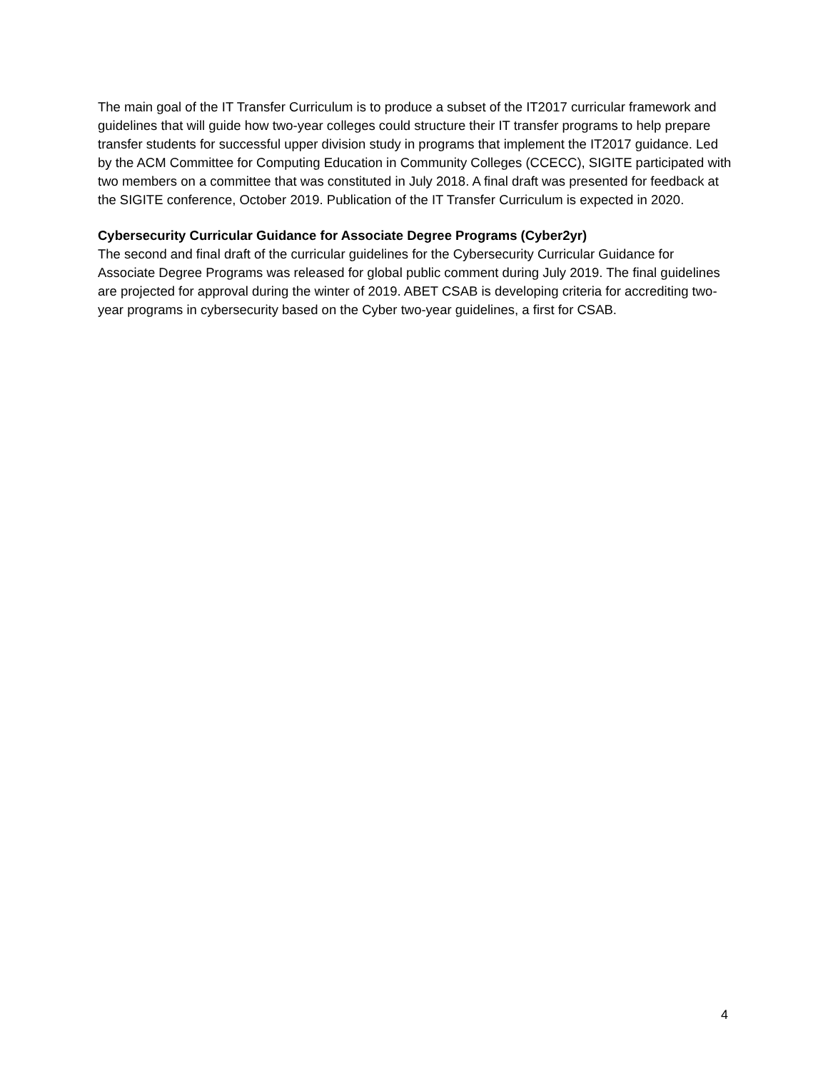The main goal of the IT Transfer Curriculum is to produce a subset of the IT2017 curricular framework and guidelines that will guide how two-year colleges could structure their IT transfer programs to help prepare transfer students for successful upper division study in programs that implement the IT2017 guidance. Led by the ACM Committee for Computing Education in Community Colleges (CCECC), SIGITE participated with two members on a committee that was constituted in July 2018. A final draft was presented for feedback at the SIGITE conference, October 2019. Publication of the IT Transfer Curriculum is expected in 2020.
Cybersecurity Curricular Guidance for Associate Degree Programs (Cyber2yr)
The second and final draft of the curricular guidelines for the Cybersecurity Curricular Guidance for Associate Degree Programs was released for global public comment during July 2019. The final guidelines are projected for approval during the winter of 2019. ABET CSAB is developing criteria for accrediting two-year programs in cybersecurity based on the Cyber two-year guidelines, a first for CSAB.
4